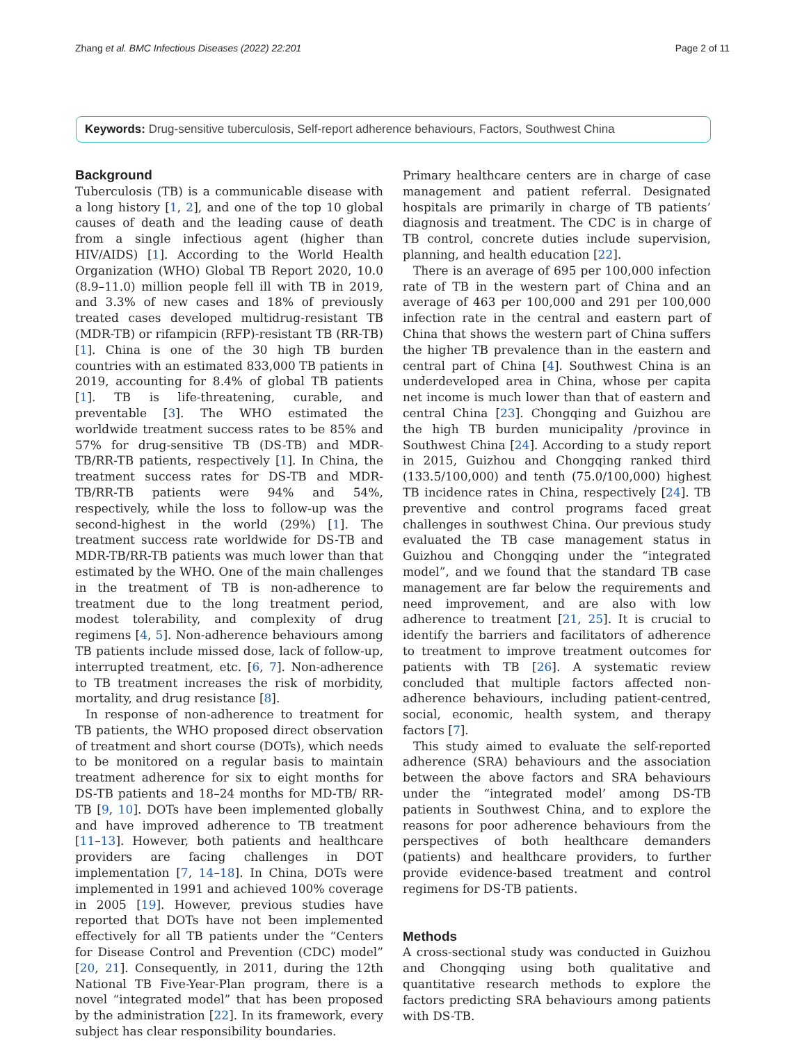Zhang et al. BMC Infectious Diseases (2022) 22:201 Page 2 of 11
Keywords: Drug-sensitive tuberculosis, Self-report adherence behaviours, Factors, Southwest China
Background
Tuberculosis (TB) is a communicable disease with a long history [1, 2], and one of the top 10 global causes of death and the leading cause of death from a single infectious agent (higher than HIV/AIDS) [1]. According to the World Health Organization (WHO) Global TB Report 2020, 10.0 (8.9–11.0) million people fell ill with TB in 2019, and 3.3% of new cases and 18% of previously treated cases developed multidrug-resistant TB (MDR-TB) or rifampicin (RFP)-resistant TB (RR-TB) [1]. China is one of the 30 high TB burden countries with an estimated 833,000 TB patients in 2019, accounting for 8.4% of global TB patients [1]. TB is life-threatening, curable, and preventable [3]. The WHO estimated the worldwide treatment success rates to be 85% and 57% for drug-sensitive TB (DS-TB) and MDR-TB/RR-TB patients, respectively [1]. In China, the treatment success rates for DS-TB and MDR-TB/RR-TB patients were 94% and 54%, respectively, while the loss to follow-up was the second-highest in the world (29%) [1]. The treatment success rate worldwide for DS-TB and MDR-TB/RR-TB patients was much lower than that estimated by the WHO. One of the main challenges in the treatment of TB is non-adherence to treatment due to the long treatment period, modest tolerability, and complexity of drug regimens [4, 5]. Non-adherence behaviours among TB patients include missed dose, lack of follow-up, interrupted treatment, etc. [6, 7]. Non-adherence to TB treatment increases the risk of morbidity, mortality, and drug resistance [8].
In response of non-adherence to treatment for TB patients, the WHO proposed direct observation of treatment and short course (DOTs), which needs to be monitored on a regular basis to maintain treatment adherence for six to eight months for DS-TB patients and 18–24 months for MD-TB/ RR-TB [9, 10]. DOTs have been implemented globally and have improved adherence to TB treatment [11–13]. However, both patients and healthcare providers are facing challenges in DOT implementation [7, 14–18]. In China, DOTs were implemented in 1991 and achieved 100% coverage in 2005 [19]. However, previous studies have reported that DOTs have not been implemented effectively for all TB patients under the “Centers for Disease Control and Prevention (CDC) model” [20, 21]. Consequently, in 2011, during the 12th National TB Five-Year-Plan program, there is a novel “integrated model” that has been proposed by the administration [22]. In its framework, every subject has clear responsibility boundaries.
Primary healthcare centers are in charge of case management and patient referral. Designated hospitals are primarily in charge of TB patients’ diagnosis and treatment. The CDC is in charge of TB control, concrete duties include supervision, planning, and health education [22].
There is an average of 695 per 100,000 infection rate of TB in the western part of China and an average of 463 per 100,000 and 291 per 100,000 infection rate in the central and eastern part of China that shows the western part of China suffers the higher TB prevalence than in the eastern and central part of China [4]. Southwest China is an underdeveloped area in China, whose per capita net income is much lower than that of eastern and central China [23]. Chongqing and Guizhou are the high TB burden municipality /province in Southwest China [24]. According to a study report in 2015, Guizhou and Chongqing ranked third (133.5/100,000) and tenth (75.0/100,000) highest TB incidence rates in China, respectively [24]. TB preventive and control programs faced great challenges in southwest China. Our previous study evaluated the TB case management status in Guizhou and Chongqing under the “integrated model”, and we found that the standard TB case management are far below the requirements and need improvement, and are also with low adherence to treatment [21, 25]. It is crucial to identify the barriers and facilitators of adherence to treatment to improve treatment outcomes for patients with TB [26]. A systematic review concluded that multiple factors affected non-adherence behaviours, including patient-centred, social, economic, health system, and therapy factors [7].
This study aimed to evaluate the self-reported adherence (SRA) behaviours and the association between the above factors and SRA behaviours under the “integrated model’ among DS-TB patients in Southwest China, and to explore the reasons for poor adherence behaviours from the perspectives of both healthcare demanders (patients) and healthcare providers, to further provide evidence-based treatment and control regimens for DS-TB patients.
Methods
A cross-sectional study was conducted in Guizhou and Chongqing using both qualitative and quantitative research methods to explore the factors predicting SRA behaviours among patients with DS-TB.